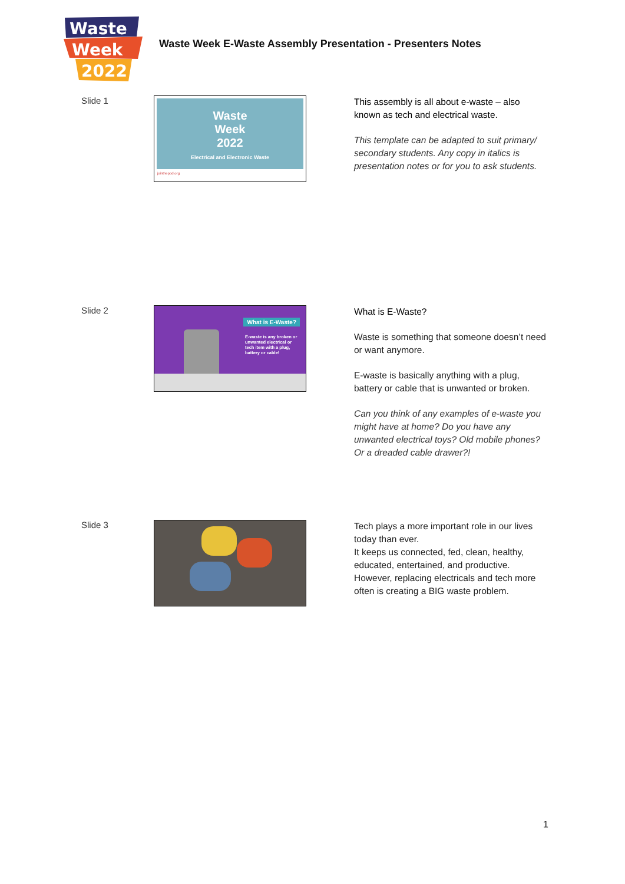Waste
Week
2022
Waste Week E-Waste Assembly Presentation - Presenters Notes
Slide 1
Waste
Week
2022
Electrical and Electronic Waste
jointhepod.org
This assembly is all about e-waste – also known as tech and electrical waste.
This template can be adapted to suit primary/ secondary students. Any copy in italics is presentation notes or for you to ask students.
Slide 2
What is E-Waste?
E-waste is any broken or unwanted electrical or tech item with a plug, battery or cable!
What is E-Waste?
Waste is something that someone doesn’t need or want anymore.
E-waste is basically anything with a plug, battery or cable that is unwanted or broken.
Can you think of any examples of e-waste you might have at home? Do you have any unwanted electrical toys? Old mobile phones? Or a dreaded cable drawer?!
Slide 3
Tech plays a more important role in our lives today than ever.
It keeps us connected, fed, clean, healthy, educated, entertained, and productive. However, replacing electricals and tech more often is creating a BIG waste problem.
1